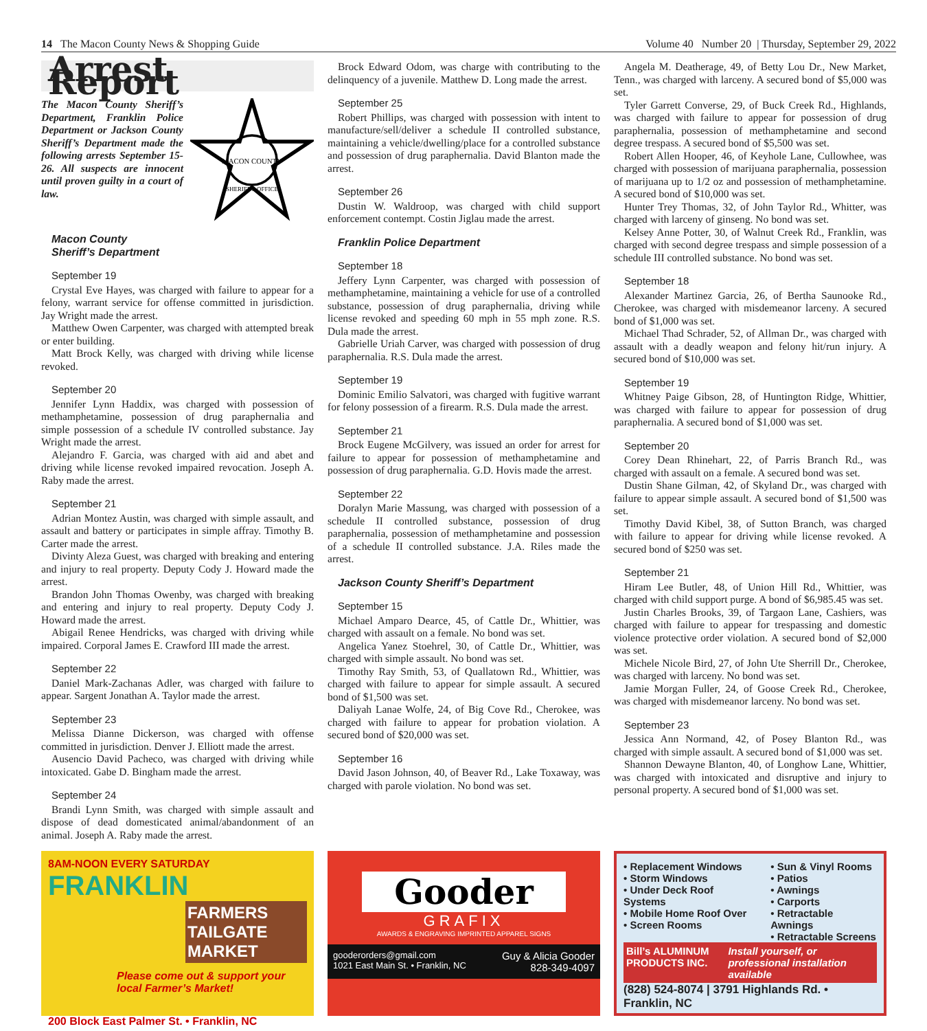14 The Macon County News & Shopping Guide Volume 40 Number 20 | Thursday, September 29, 2022
Arrest Report
The Macon County Sheriff’s Department, Franklin Police Department or Jackson County Sheriff’s Department made the following arrests September 15-26. All suspects are innocent until proven guilty in a court of law.
MACON COUNTY
SHERIFF'S OFFICE
Macon County
Sheriff’s Department
September 19
Crystal Eve Hayes, was charged with failure to appear for a felony, warrant service for offense committed in jurisdiction. Jay Wright made the arrest.
Matthew Owen Carpenter, was charged with attempted break or enter building.
Matt Brock Kelly, was charged with driving while license revoked.
September 20
Jennifer Lynn Haddix, was charged with possession of methamphetamine, possession of drug paraphernalia and simple possession of a schedule IV controlled substance. Jay Wright made the arrest.
Alejandro F. Garcia, was charged with aid and abet and driving while license revoked impaired revocation. Joseph A. Raby made the arrest.
September 21
Adrian Montez Austin, was charged with simple assault, and assault and battery or participates in simple affray. Timothy B. Carter made the arrest.
Divinty Aleza Guest, was charged with breaking and entering and injury to real property. Deputy Cody J. Howard made the arrest.
Brandon John Thomas Owenby, was charged with breaking and entering and injury to real property. Deputy Cody J. Howard made the arrest.
Abigail Renee Hendricks, was charged with driving while impaired. Corporal James E. Crawford III made the arrest.
September 22
Daniel Mark-Zachanas Adler, was charged with failure to appear. Sargent Jonathan A. Taylor made the arrest.
September 23
Melissa Dianne Dickerson, was charged with offense committed in jurisdiction. Denver J. Elliott made the arrest.
Ausencio David Pacheco, was charged with driving while intoxicated. Gabe D. Bingham made the arrest.
September 24
Brandi Lynn Smith, was charged with simple assault and dispose of dead domesticated animal/abandonment of an animal. Joseph A. Raby made the arrest.
Brock Edward Odom, was charge with contributing to the delinquency of a juvenile. Matthew D. Long made the arrest.
September 25
Robert Phillips, was charged with possession with intent to manufacture/sell/deliver a schedule II controlled substance, maintaining a vehicle/dwelling/place for a controlled substance and possession of drug paraphernalia. David Blanton made the arrest.
September 26
Dustin W. Waldroop, was charged with child support enforcement contempt. Costin Jiglau made the arrest.
Franklin Police Department
September 18
Jeffery Lynn Carpenter, was charged with possession of methamphetamine, maintaining a vehicle for use of a controlled substance, possession of drug paraphernalia, driving while license revoked and speeding 60 mph in 55 mph zone. R.S. Dula made the arrest.
Gabrielle Uriah Carver, was charged with possession of drug paraphernalia. R.S. Dula made the arrest.
September 19
Dominic Emilio Salvatori, was charged with fugitive warrant for felony possession of a firearm. R.S. Dula made the arrest.
September 21
Brock Eugene McGilvery, was issued an order for arrest for failure to appear for possession of methamphetamine and possession of drug paraphernalia. G.D. Hovis made the arrest.
September 22
Doralyn Marie Massung, was charged with possession of a schedule II controlled substance, possession of drug paraphernalia, possession of methamphetamine and possession of a schedule II controlled substance. J.A. Riles made the arrest.
Jackson County Sheriff’s Department
September 15
Michael Amparo Dearce, 45, of Cattle Dr., Whittier, was charged with assault on a female. No bond was set.
Angelica Yanez Stoehrel, 30, of Cattle Dr., Whittier, was charged with simple assault. No bond was set.
Timothy Ray Smith, 53, of Quallatown Rd., Whittier, was charged with failure to appear for simple assault. A secured bond of $1,500 was set.
Daliyah Lanae Wolfe, 24, of Big Cove Rd., Cherokee, was charged with failure to appear for probation violation. A secured bond of $20,000 was set.
September 16
David Jason Johnson, 40, of Beaver Rd., Lake Toxaway, was charged with parole violation. No bond was set.
Angela M. Deatherage, 49, of Betty Lou Dr., New Market, Tenn., was charged with larceny. A secured bond of $5,000 was set.
Tyler Garrett Converse, 29, of Buck Creek Rd., Highlands, was charged with failure to appear for possession of drug paraphernalia, possession of methamphetamine and second degree trespass. A secured bond of $5,500 was set.
Robert Allen Hooper, 46, of Keyhole Lane, Cullowhee, was charged with possession of marijuana paraphernalia, possession of marijuana up to 1/2 oz and possession of methamphetamine. A secured bond of $10,000 was set.
Hunter Trey Thomas, 32, of John Taylor Rd., Whitter, was charged with larceny of ginseng. No bond was set.
Kelsey Anne Potter, 30, of Walnut Creek Rd., Franklin, was charged with second degree trespass and simple possession of a schedule III controlled substance. No bond was set.
September 18
Alexander Martinez Garcia, 26, of Bertha Saunooke Rd., Cherokee, was charged with misdemeanor larceny. A secured bond of $1,000 was set.
Michael Thad Schrader, 52, of Allman Dr., was charged with assault with a deadly weapon and felony hit/run injury. A secured bond of $10,000 was set.
September 19
Whitney Paige Gibson, 28, of Huntington Ridge, Whittier, was charged with failure to appear for possession of drug paraphernalia. A secured bond of $1,000 was set.
September 20
Corey Dean Rhinehart, 22, of Parris Branch Rd., was charged with assault on a female. A secured bond was set.
Dustin Shane Gilman, 42, of Skyland Dr., was charged with failure to appear simple assault. A secured bond of $1,500 was set.
Timothy David Kibel, 38, of Sutton Branch, was charged with failure to appear for driving while license revoked. A secured bond of $250 was set.
September 21
Hiram Lee Butler, 48, of Union Hill Rd., Whittier, was charged with child support purge. A bond of $6,985.45 was set.
Justin Charles Brooks, 39, of Targaon Lane, Cashiers, was charged with failure to appear for trespassing and domestic violence protective order violation. A secured bond of $2,000 was set.
Michele Nicole Bird, 27, of John Ute Sherrill Dr., Cherokee, was charged with larceny. No bond was set.
Jamie Morgan Fuller, 24, of Goose Creek Rd., Cherokee, was charged with misdemeanor larceny. No bond was set.
September 23
Jessica Ann Normand, 42, of Posey Blanton Rd., was charged with simple assault. A secured bond of $1,000 was set.
Shannon Dewayne Blanton, 40, of Longhow Lane, Whittier, was charged with intoxicated and disruptive and injury to personal property. A secured bond of $1,000 was set.
8AM-NOON EVERY SATURDAY
FRANKLIN
FARMERS TAILGATE MARKET
Please come out & support your local Farmer’s Market!
200 Block East Palmer St. • Franklin, NC
Gooder
GRAFIX
AWARDS & ENGRAVING IMPRINTED APPAREL SIGNS
gooderorders@gmail.com
1021 East Main St. • Franklin, NC Guy & Alicia Gooder
828-349-4097
• Replacement Windows
• Storm Windows
• Under Deck Roof Systems
• Mobile Home Roof Over
• Screen Rooms
• Sun & Vinyl Rooms
• Patios
• Awnings
• Carports
• Retractable Awnings
• Retractable Screens
Bill’s ALUMINUM PRODUCTS INC. Install yourself, or professional installation available
(828) 524-8074 | 3791 Highlands Rd. • Franklin, NC